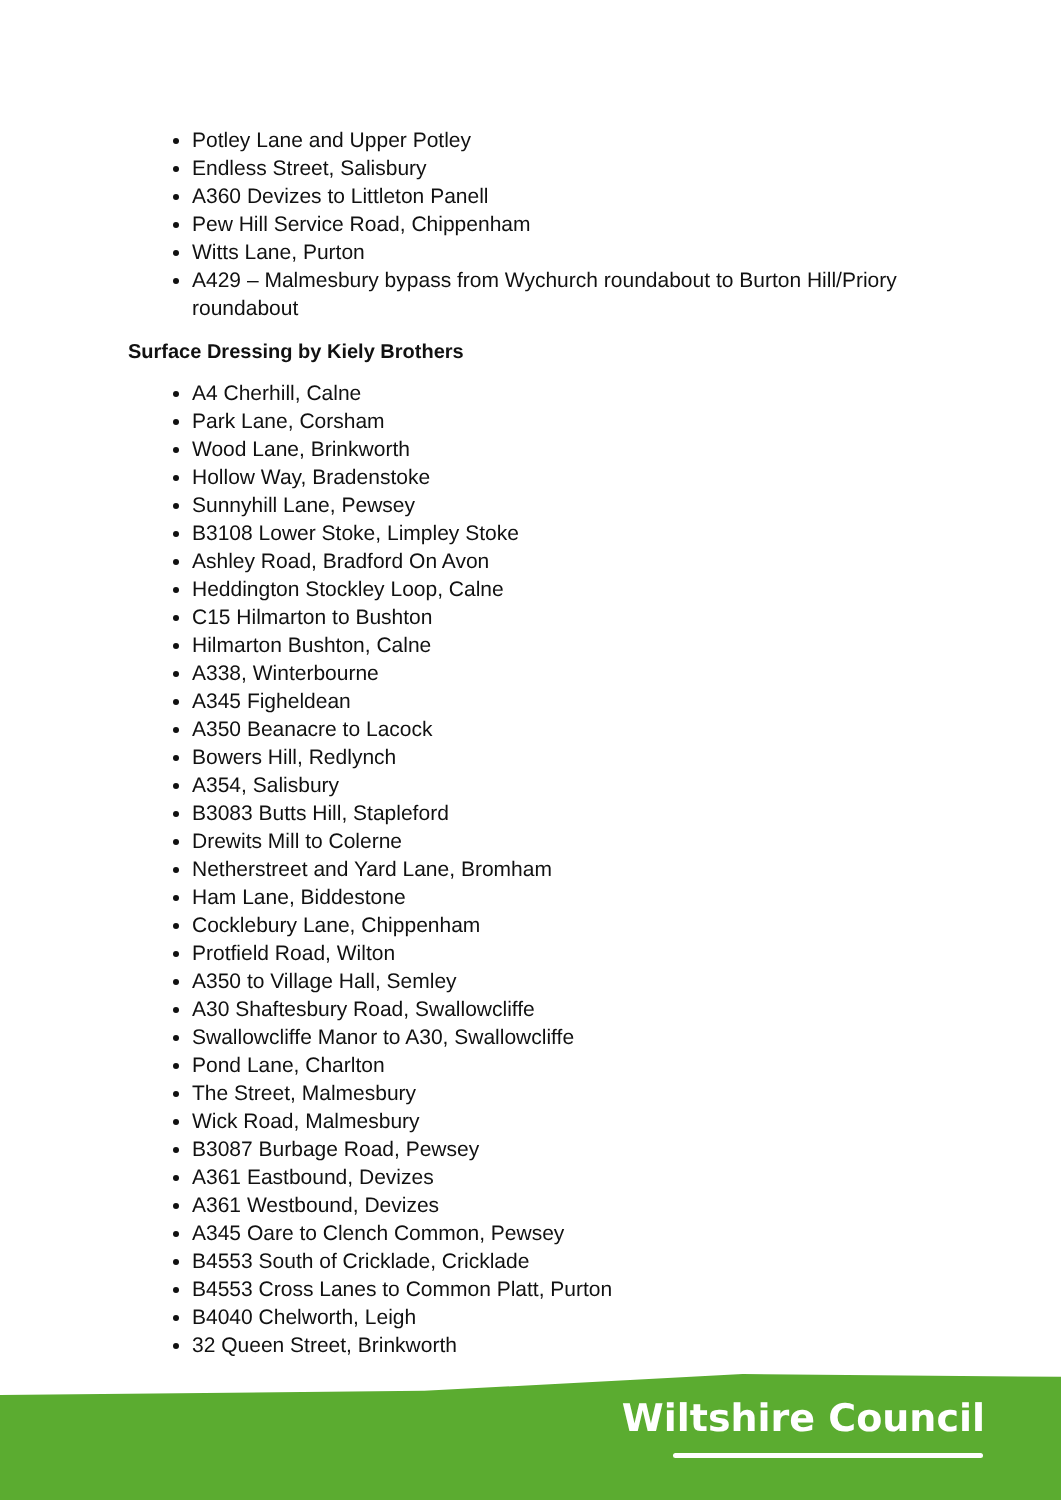Potley Lane and Upper Potley
Endless Street, Salisbury
A360 Devizes to Littleton Panell
Pew Hill Service Road, Chippenham
Witts Lane, Purton
A429 – Malmesbury bypass from Wychurch roundabout to Burton Hill/Priory roundabout
Surface Dressing by Kiely Brothers
A4 Cherhill, Calne
Park Lane, Corsham
Wood Lane, Brinkworth
Hollow Way, Bradenstoke
Sunnyhill Lane, Pewsey
B3108 Lower Stoke, Limpley Stoke
Ashley Road, Bradford On Avon
Heddington Stockley Loop, Calne
C15 Hilmarton to Bushton
Hilmarton Bushton, Calne
A338, Winterbourne
A345 Figheldean
A350 Beanacre to Lacock
Bowers Hill, Redlynch
A354, Salisbury
B3083 Butts Hill, Stapleford
Drewits Mill to Colerne
Netherstreet and Yard Lane, Bromham
Ham Lane, Biddestone
Cocklebury Lane, Chippenham
Protfield Road, Wilton
A350 to Village Hall, Semley
A30 Shaftesbury Road, Swallowcliffe
Swallowcliffe Manor to A30, Swallowcliffe
Pond Lane, Charlton
The Street, Malmesbury
Wick Road, Malmesbury
B3087 Burbage Road, Pewsey
A361 Eastbound, Devizes
A361 Westbound, Devizes
A345 Oare to Clench Common, Pewsey
B4553 South of Cricklade, Cricklade
B4553 Cross Lanes to Common Platt, Purton
B4040 Chelworth, Leigh
32 Queen Street, Brinkworth
Wiltshire Council